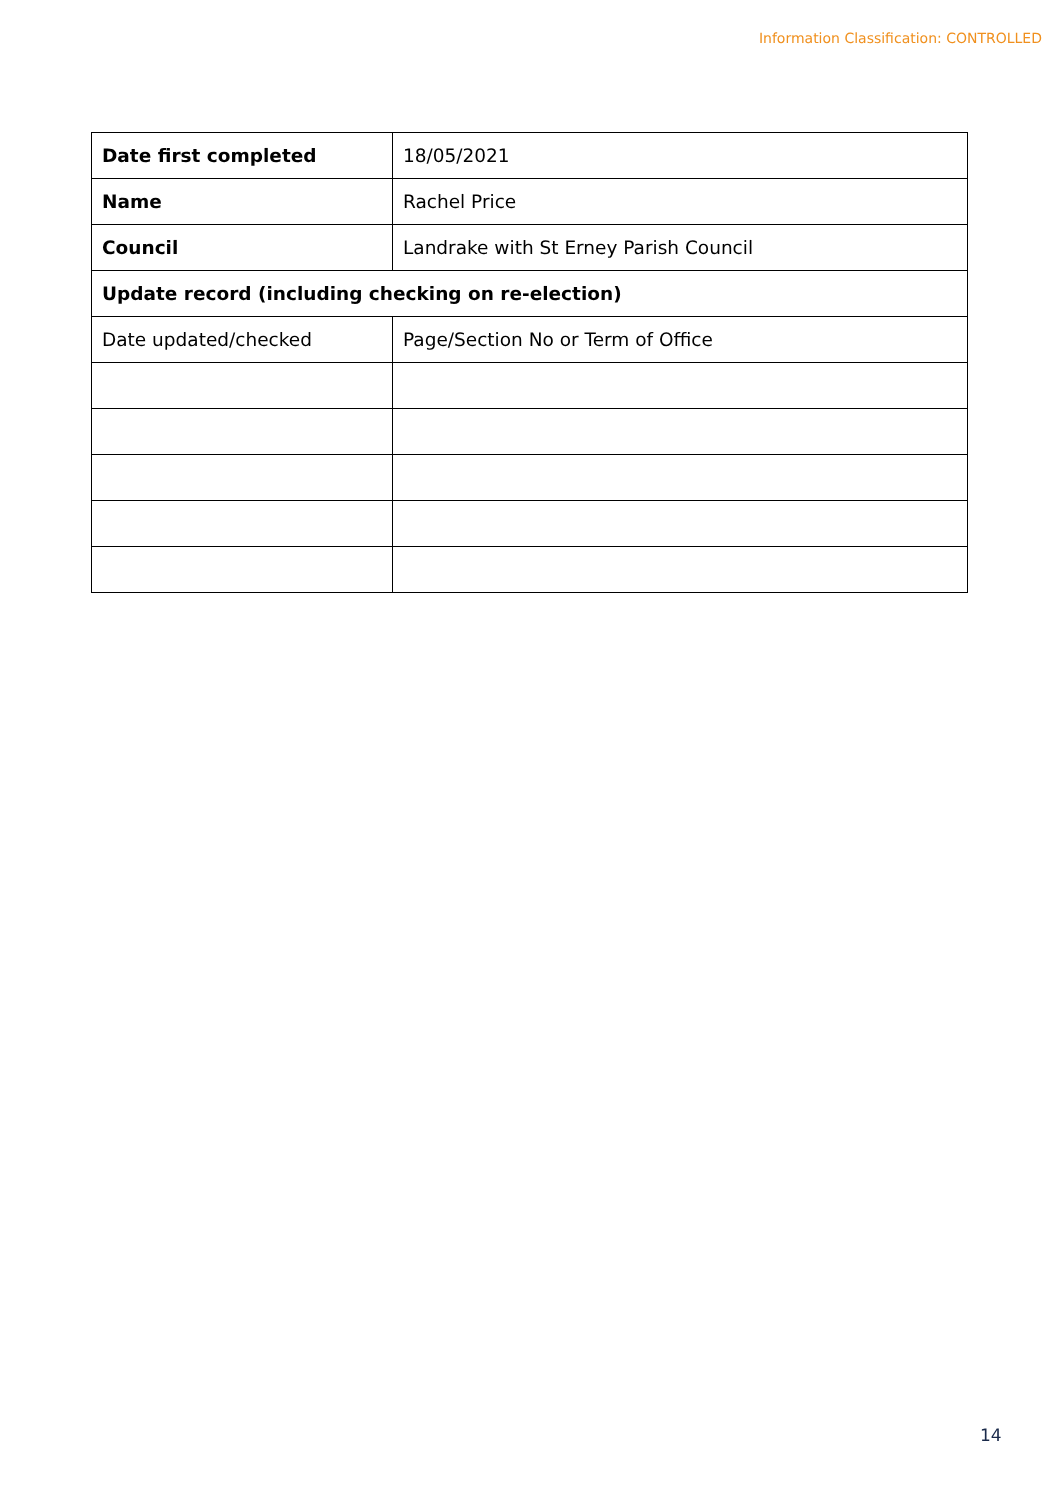Information Classification: CONTROLLED
| Date first completed | 18/05/2021 |
| Name | Rachel Price |
| Council | Landrake with St Erney Parish Council |
| Update record (including checking on re-election) | |
| Date updated/checked | Page/Section No or Term of Office |
14